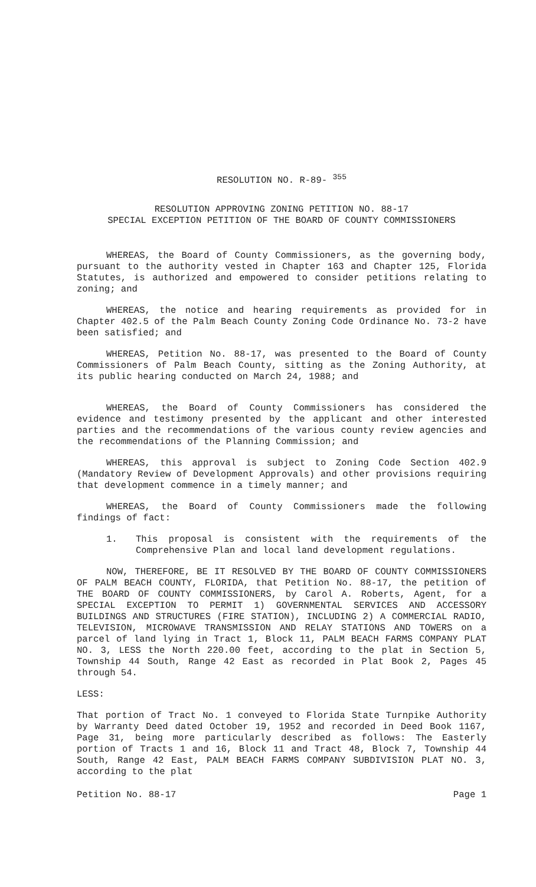RESOLUTION NO. R-89- <sup>355</sup>
RESOLUTION APPROVING ZONING PETITION NO. 88-17
SPECIAL EXCEPTION PETITION OF THE BOARD OF COUNTY COMMISSIONERS
WHEREAS, the Board of County Commissioners, as the governing body, pursuant to the authority vested in Chapter 163 and Chapter 125, Florida Statutes, is authorized and empowered to consider petitions relating to zoning; and
WHEREAS, the notice and hearing requirements as provided for in Chapter 402.5 of the Palm Beach County Zoning Code Ordinance No. 73-2 have been satisfied; and
WHEREAS, Petition No. 88-17, was presented to the Board of County Commissioners of Palm Beach County, sitting as the Zoning Authority, at its public hearing conducted on March 24, 1988; and
WHEREAS, the Board of County Commissioners has considered the evidence and testimony presented by the applicant and other interested parties and the recommendations of the various county review agencies and the recommendations of the Planning Commission; and
WHEREAS, this approval is subject to Zoning Code Section 402.9 (Mandatory Review of Development Approvals) and other provisions requiring that development commence in a timely manner; and
WHEREAS, the Board of County Commissioners made the following findings of fact:
1. This proposal is consistent with the requirements of the Comprehensive Plan and local land development regulations.
NOW, THEREFORE, BE IT RESOLVED BY THE BOARD OF COUNTY COMMISSIONERS OF PALM BEACH COUNTY, FLORIDA, that Petition No. 88-17, the petition of THE BOARD OF COUNTY COMMISSIONERS, by Carol A. Roberts, Agent, for a SPECIAL EXCEPTION TO PERMIT 1) GOVERNMENTAL SERVICES AND ACCESSORY BUILDINGS AND STRUCTURES (FIRE STATION), INCLUDING 2) A COMMERCIAL RADIO, TELEVISION, MICROWAVE TRANSMISSION AND RELAY STATIONS AND TOWERS on a parcel of land lying in Tract 1, Block 11, PALM BEACH FARMS COMPANY PLAT NO. 3, LESS the North 220.00 feet, according to the plat in Section 5, Township 44 South, Range 42 East as recorded in Plat Book 2, Pages 45 through 54.
LESS:
That portion of Tract No. 1 conveyed to Florida State Turnpike Authority by Warranty Deed dated October 19, 1952 and recorded in Deed Book 1167, Page 31, being more particularly described as follows: The Easterly portion of Tracts 1 and 16, Block 11 and Tract 48, Block 7, Township 44 South, Range 42 East, PALM BEACH FARMS COMPANY SUBDIVISION PLAT NO. 3, according to the plat
Petition No. 88-17 Page 1